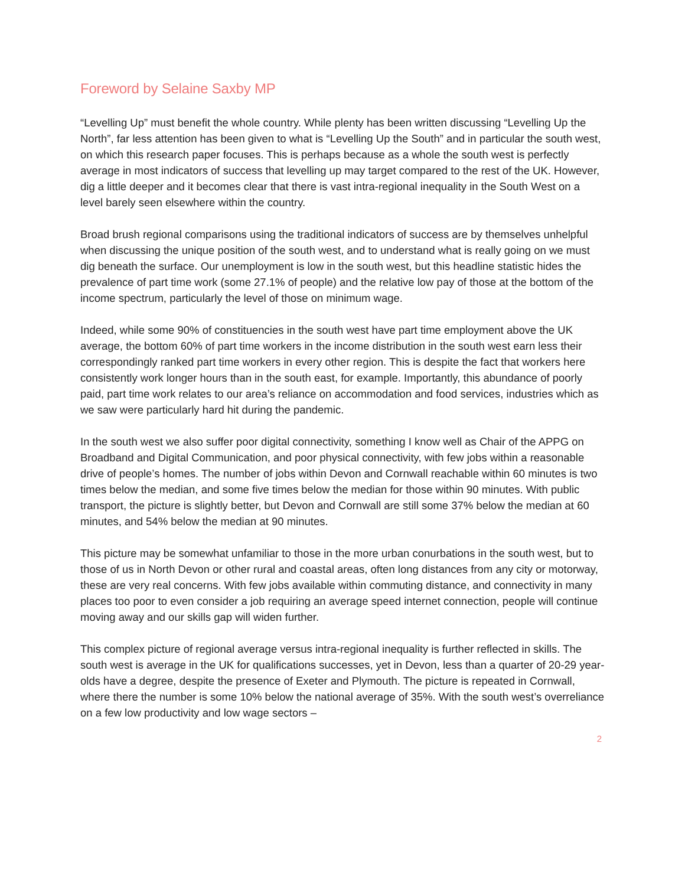Foreword by Selaine Saxby MP
“Levelling Up” must benefit the whole country. While plenty has been written discussing “Levelling Up the North”, far less attention has been given to what is “Levelling Up the South” and in particular the south west, on which this research paper focuses. This is perhaps because as a whole the south west is perfectly average in most indicators of success that levelling up may target compared to the rest of the UK. However, dig a little deeper and it becomes clear that there is vast intra-regional inequality in the South West on a level barely seen elsewhere within the country.
Broad brush regional comparisons using the traditional indicators of success are by themselves unhelpful when discussing the unique position of the south west, and to understand what is really going on we must dig beneath the surface. Our unemployment is low in the south west, but this headline statistic hides the prevalence of part time work (some 27.1% of people) and the relative low pay of those at the bottom of the income spectrum, particularly the level of those on minimum wage.
Indeed, while some 90% of constituencies in the south west have part time employment above the UK average, the bottom 60% of part time workers in the income distribution in the south west earn less their correspondingly ranked part time workers in every other region. This is despite the fact that workers here consistently work longer hours than in the south east, for example. Importantly, this abundance of poorly paid, part time work relates to our area’s reliance on accommodation and food services, industries which as we saw were particularly hard hit during the pandemic.
In the south west we also suffer poor digital connectivity, something I know well as Chair of the APPG on Broadband and Digital Communication, and poor physical connectivity, with few jobs within a reasonable drive of people’s homes. The number of jobs within Devon and Cornwall reachable within 60 minutes is two times below the median, and some five times below the median for those within 90 minutes. With public transport, the picture is slightly better, but Devon and Cornwall are still some 37% below the median at 60 minutes, and 54% below the median at 90 minutes.
This picture may be somewhat unfamiliar to those in the more urban conurbations in the south west, but to those of us in North Devon or other rural and coastal areas, often long distances from any city or motorway, these are very real concerns. With few jobs available within commuting distance, and connectivity in many places too poor to even consider a job requiring an average speed internet connection, people will continue moving away and our skills gap will widen further.
This complex picture of regional average versus intra-regional inequality is further reflected in skills. The south west is average in the UK for qualifications successes, yet in Devon, less than a quarter of 20-29 year-olds have a degree, despite the presence of Exeter and Plymouth. The picture is repeated in Cornwall, where there the number is some 10% below the national average of 35%. With the south west’s overreliance on a few low productivity and low wage sectors –
2